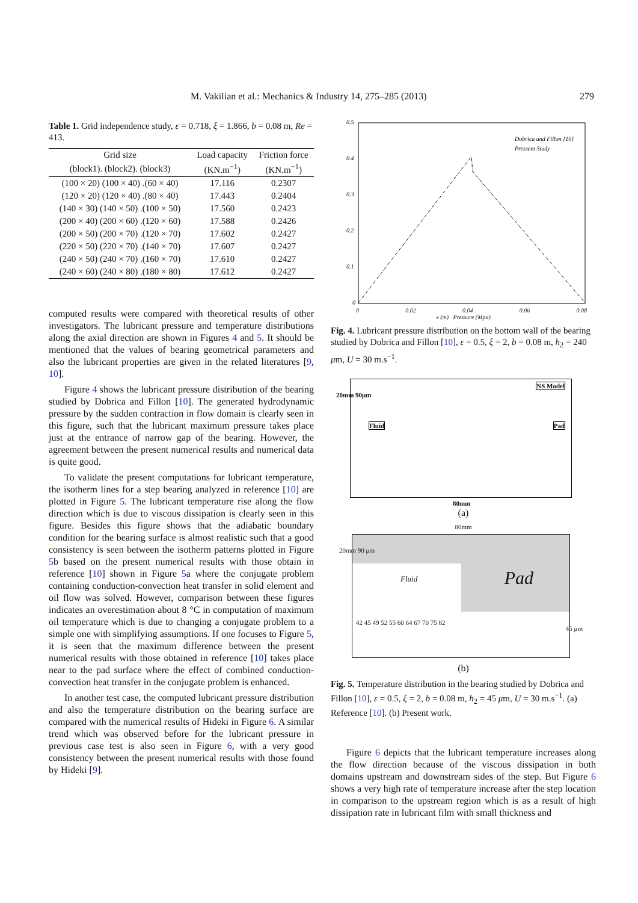M. Vakilian et al.: Mechanics & Industry 14, 275–285 (2013) 279
Table 1. Grid independence study, ε = 0.718, ξ = 1.866, b = 0.08 m, Re = 413.
| Grid size | Load capacity | Friction force |
| --- | --- | --- |
| (block1). (block2). (block3) | (KN.m<sup>−1</sup>) | (KN.m<sup>−1</sup>) |
| (100 × 20) (100 × 40) .(60 × 40) | 17.116 | 0.2307 |
| (120 × 20) (120 × 40) .(80 × 40) | 17.443 | 0.2404 |
| (140 × 30) (140 × 50) .(100 × 50) | 17.560 | 0.2423 |
| (200 × 40) (200 × 60) .(120 × 60) | 17.588 | 0.2426 |
| (200 × 50) (200 × 70) .(120 × 70) | 17.602 | 0.2427 |
| (220 × 50) (220 × 70) .(140 × 70) | 17.607 | 0.2427 |
| (240 × 50) (240 × 70) .(160 × 70) | 17.610 | 0.2427 |
| (240 × 60) (240 × 80) .(180 × 80) | 17.612 | 0.2427 |
computed results were compared with theoretical results of other investigators. The lubricant pressure and temperature distributions along the axial direction are shown in Figures 4 and 5. It should be mentioned that the values of bearing geometrical parameters and also the lubricant properties are given in the related literatures [9, 10].
Figure 4 shows the lubricant pressure distribution of the bearing studied by Dobrica and Fillon [10]. The generated hydrodynamic pressure by the sudden contraction in flow domain is clearly seen in this figure, such that the lubricant maximum pressure takes place just at the entrance of narrow gap of the bearing. However, the agreement between the present numerical results and numerical data is quite good.
To validate the present computations for lubricant temperature, the isotherm lines for a step bearing analyzed in reference [10] are plotted in Figure 5. The lubricant temperature rise along the flow direction which is due to viscous dissipation is clearly seen in this figure. Besides this figure shows that the adiabatic boundary condition for the bearing surface is almost realistic such that a good consistency is seen between the isotherm patterns plotted in Figure 5b based on the present numerical results with those obtain in reference [10] shown in Figure 5a where the conjugate problem containing conduction-convection heat transfer in solid element and oil flow was solved. However, comparison between these figures indicates an overestimation about 8 °C in computation of maximum oil temperature which is due to changing a conjugate problem to a simple one with simplifying assumptions. If one focuses to Figure 5, it is seen that the maximum difference between the present numerical results with those obtained in reference [10] takes place near to the pad surface where the effect of combined conduction-convection heat transfer in the conjugate problem is enhanced.
In another test case, the computed lubricant pressure distribution and also the temperature distribution on the bearing surface are compared with the numerical results of Hideki in Figure 6. A similar trend which was observed before for the lubricant pressure in previous case test is also seen in Figure 6, with a very good consistency between the present numerical results with those found by Hideki [9].
0.5
0.4
0.3
0.2
0.1
0
Dobrica and Fillon [10]
Pressent Study
0 0.02 0.04 0.06 0.08
x (m) Pressure (Mpa)
Fig. 4. Lubricant pressure distribution on the bottom wall of the bearing studied by Dobrica and Fillon [10], ε = 0.5, ξ = 2, b = 0.08 m, h<sub>2</sub> = 240 μm, U = 30 m.s<sup>−1</sup>.
NS Model
Fluid Pad
20mm 90μm
80mm
(a)
80mm
Pad Fluid
20mm 90 μm
42 45 49 52 55 60 64 67 70 75 82
45 μm
(b)
Fig. 5. Temperature distribution in the bearing studied by Dobrica and Fillon [10], ε = 0.5, ξ = 2, b = 0.08 m, h<sub>2</sub> = 45 μm, U = 30 m.s<sup>−1</sup>. (a) Reference [10]. (b) Present work.
Figure 6 depicts that the lubricant temperature increases along the flow direction because of the viscous dissipation in both domains upstream and downstream sides of the step. But Figure 6 shows a very high rate of temperature increase after the step location in comparison to the upstream region which is as a result of high dissipation rate in lubricant film with small thickness and